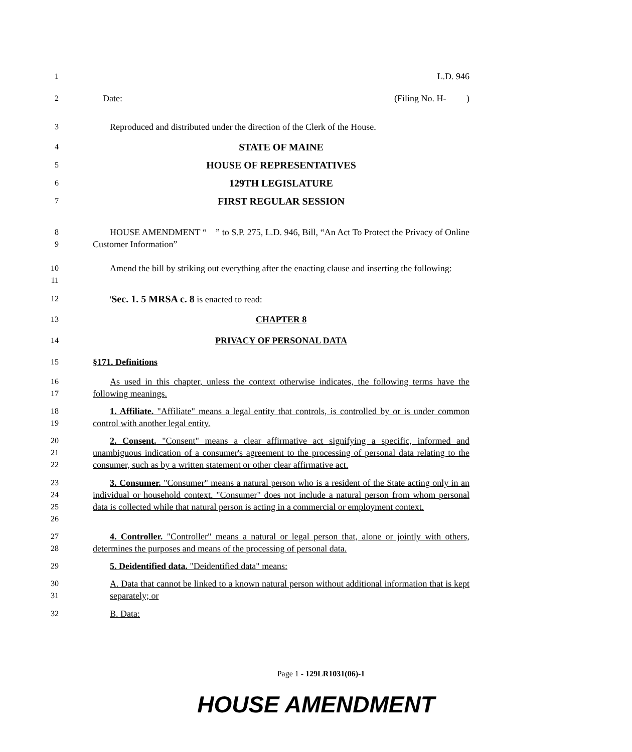1 L.D. 946
2 Date: (Filing No. H- )
3 Reproduced and distributed under the direction of the Clerk of the House.
4
STATE OF MAINE
5
HOUSE OF REPRESENTATIVES
6
129TH LEGISLATURE
7
FIRST REGULAR SESSION
8
9
HOUSE AMENDMENT “ ” to S.P. 275, L.D. 946, Bill, “An Act To Protect the Privacy of Online Customer Information”
10
11
Amend the bill by striking out everything after the enacting clause and inserting the following:
12 'Sec. 1. 5 MRSA c. 8 is enacted to read:
13 CHAPTER 8
14 PRIVACY OF PERSONAL DATA
15 §171. Definitions
16
17
As used in this chapter, unless the context otherwise indicates, the following terms have the following meanings.
18
19
1. Affiliate. "Affiliate" means a legal entity that controls, is controlled by or is under common control with another legal entity.
20
21
22
2. Consent. "Consent" means a clear affirmative act signifying a specific, informed and unambiguous indication of a consumer's agreement to the processing of personal data relating to the consumer, such as by a written statement or other clear affirmative act.
23
24
25
26
3. Consumer. "Consumer" means a natural person who is a resident of the State acting only in an individual or household context. "Consumer" does not include a natural person from whom personal data is collected while that natural person is acting in a commercial or employment context.
27
28
4. Controller. "Controller" means a natural or legal person that, alone or jointly with others, determines the purposes and means of the processing of personal data.
29 5. Deidentified data. "Deidentified data" means:
30
31
A. Data that cannot be linked to a known natural person without additional information that is kept separately; or
32 B. Data:
Page 1 - 129LR1031(06)-1
HOUSE AMENDMENT